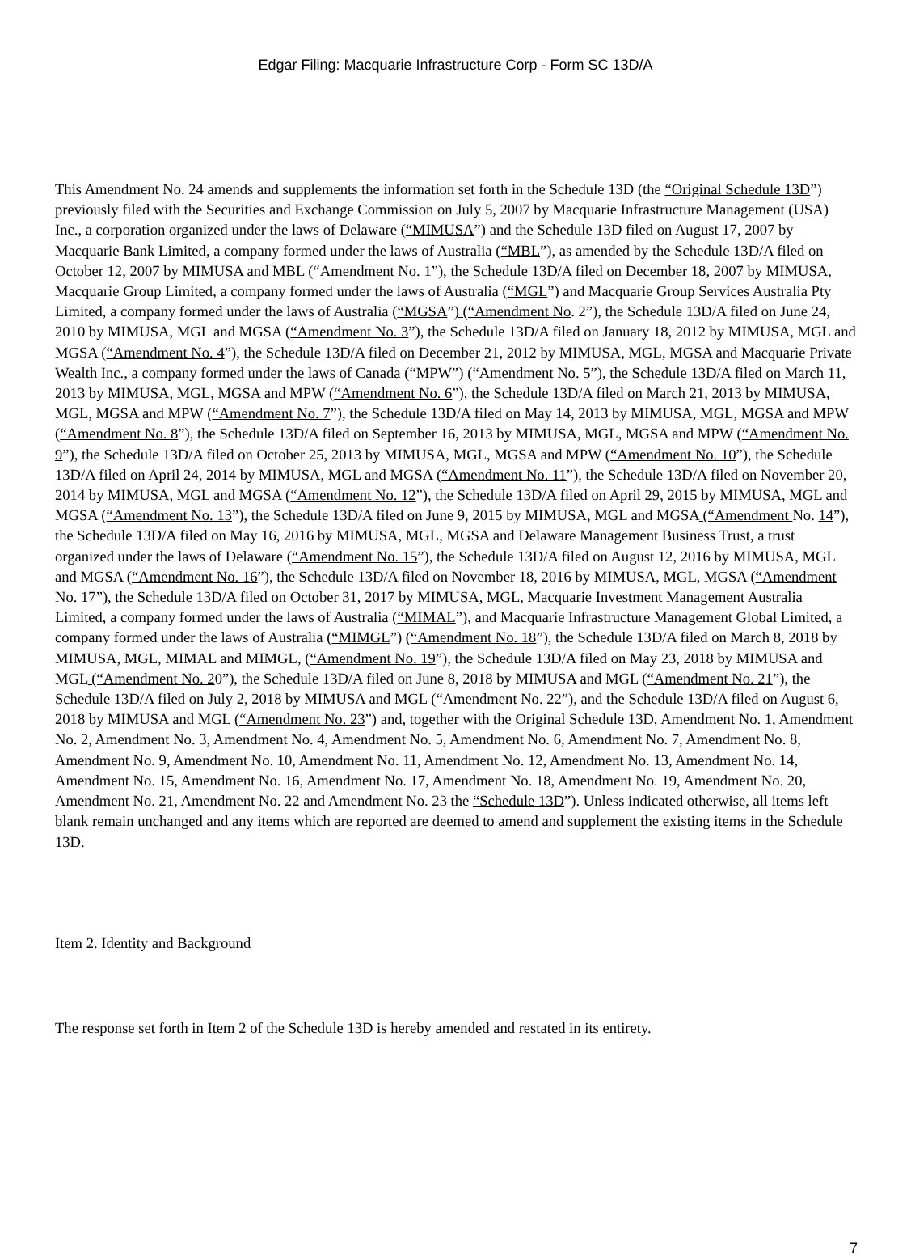Edgar Filing: Macquarie Infrastructure Corp - Form SC 13D/A
This Amendment No. 24 amends and supplements the information set forth in the Schedule 13D (the “Original Schedule 13D”) previously filed with the Securities and Exchange Commission on July 5, 2007 by Macquarie Infrastructure Management (USA) Inc., a corporation organized under the laws of Delaware (“MIMUSA”) and the Schedule 13D filed on August 17, 2007 by Macquarie Bank Limited, a company formed under the laws of Australia (“MBL”), as amended by the Schedule 13D/A filed on October 12, 2007 by MIMUSA and MBL (“Amendment No. 1”), the Schedule 13D/A filed on December 18, 2007 by MIMUSA, Macquarie Group Limited, a company formed under the laws of Australia (“MGL”) and Macquarie Group Services Australia Pty Limited, a company formed under the laws of Australia (“MGSA”) (“Amendment No. 2”), the Schedule 13D/A filed on June 24, 2010 by MIMUSA, MGL and MGSA (“Amendment No. 3”), the Schedule 13D/A filed on January 18, 2012 by MIMUSA, MGL and MGSA (“Amendment No. 4”), the Schedule 13D/A filed on December 21, 2012 by MIMUSA, MGL, MGSA and Macquarie Private Wealth Inc., a company formed under the laws of Canada (“MPW”) (“Amendment No. 5”), the Schedule 13D/A filed on March 11, 2013 by MIMUSA, MGL, MGSA and MPW (“Amendment No. 6”), the Schedule 13D/A filed on March 21, 2013 by MIMUSA, MGL, MGSA and MPW (“Amendment No. 7”), the Schedule 13D/A filed on May 14, 2013 by MIMUSA, MGL, MGSA and MPW (“Amendment No. 8”), the Schedule 13D/A filed on September 16, 2013 by MIMUSA, MGL, MGSA and MPW (“Amendment No. 9”), the Schedule 13D/A filed on October 25, 2013 by MIMUSA, MGL, MGSA and MPW (“Amendment No. 10”), the Schedule 13D/A filed on April 24, 2014 by MIMUSA, MGL and MGSA (“Amendment No. 11”), the Schedule 13D/A filed on November 20, 2014 by MIMUSA, MGL and MGSA (“Amendment No. 12”), the Schedule 13D/A filed on April 29, 2015 by MIMUSA, MGL and MGSA (“Amendment No. 13”), the Schedule 13D/A filed on June 9, 2015 by MIMUSA, MGL and MGSA (“Amendment No. 14”), the Schedule 13D/A filed on May 16, 2016 by MIMUSA, MGL, MGSA and Delaware Management Business Trust, a trust organized under the laws of Delaware (“Amendment No. 15”), the Schedule 13D/A filed on August 12, 2016 by MIMUSA, MGL and MGSA (“Amendment No. 16”), the Schedule 13D/A filed on November 18, 2016 by MIMUSA, MGL, MGSA (“Amendment No. 17”), the Schedule 13D/A filed on October 31, 2017 by MIMUSA, MGL, Macquarie Investment Management Australia Limited, a company formed under the laws of Australia (“MIMAL”), and Macquarie Infrastructure Management Global Limited, a company formed under the laws of Australia (“MIMGL”) (“Amendment No. 18”), the Schedule 13D/A filed on March 8, 2018 by MIMUSA, MGL, MIMAL and MIMGL, (“Amendment No. 19”), the Schedule 13D/A filed on May 23, 2018 by MIMUSA and MGL (“Amendment No. 20”), the Schedule 13D/A filed on June 8, 2018 by MIMUSA and MGL (“Amendment No. 21”), the Schedule 13D/A filed on July 2, 2018 by MIMUSA and MGL (“Amendment No. 22”), and the Schedule 13D/A filed on August 6, 2018 by MIMUSA and MGL (“Amendment No. 23”) and, together with the Original Schedule 13D, Amendment No. 1, Amendment No. 2, Amendment No. 3, Amendment No. 4, Amendment No. 5, Amendment No. 6, Amendment No. 7, Amendment No. 8, Amendment No. 9, Amendment No. 10, Amendment No. 11, Amendment No. 12, Amendment No. 13, Amendment No. 14, Amendment No. 15, Amendment No. 16, Amendment No. 17, Amendment No. 18, Amendment No. 19, Amendment No. 20, Amendment No. 21, Amendment No. 22 and Amendment No. 23 the “Schedule 13D”). Unless indicated otherwise, all items left blank remain unchanged and any items which are reported are deemed to amend and supplement the existing items in the Schedule 13D.
Item 2. Identity and Background
The response set forth in Item 2 of the Schedule 13D is hereby amended and restated in its entirety.
7